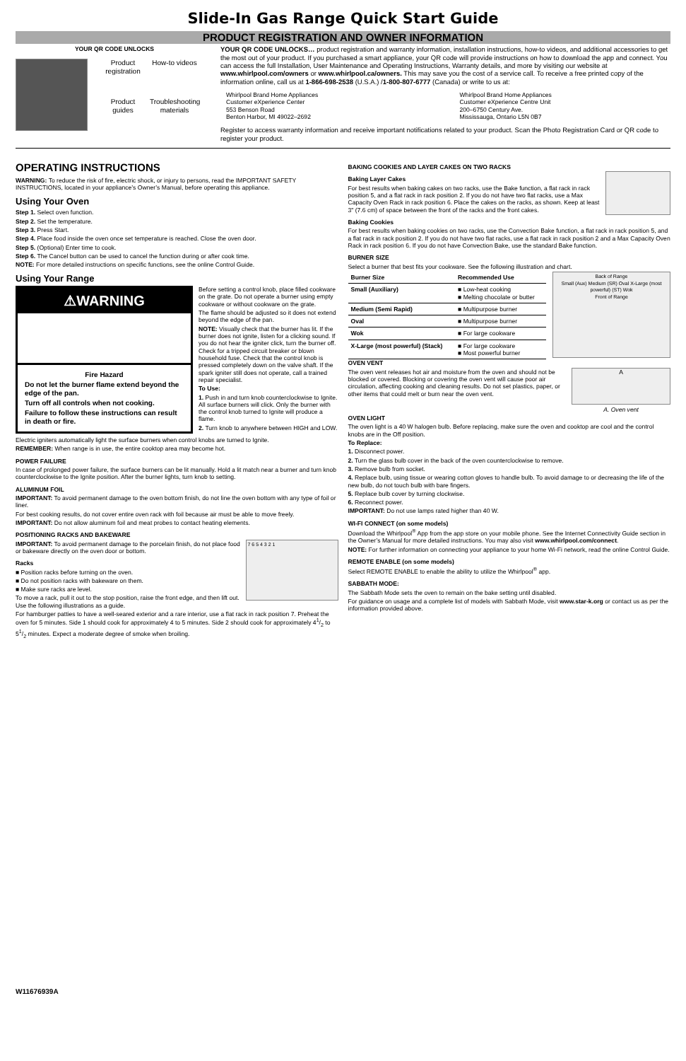Slide-In Gas Range Quick Start Guide
PRODUCT REGISTRATION AND OWNER INFORMATION
YOUR QR CODE UNLOCKS
Product registration
How-to videos
Product guides
Troubleshooting materials
YOUR QR CODE UNLOCKS… product registration and warranty information, installation instructions, how-to videos, and additional accessories to get the most out of your product. If you purchased a smart appliance, your QR code will provide instructions on how to download the app and connect. You can access the full Installation, User Maintenance and Operating Instructions, Warranty details, and more by visiting our website at www.whirlpool.com/owners or www.whirlpool.ca/owners. This may save you the cost of a service call. To receive a free printed copy of the information online, call us at 1-866-698-2538 (U.S.A.) /1-800-807-6777 (Canada) or write to us at:
Whirlpool Brand Home Appliances
Customer eXperience Center
553 Benson Road
Benton Harbor, MI 49022–2692
Whirlpool Brand Home Appliances
Customer eXperience Centre Unit
200–6750 Century Ave.
Mississauga, Ontario L5N 0B7
Register to access warranty information and receive important notifications related to your product. Scan the Photo Registration Card or QR code to register your product.
OPERATING INSTRUCTIONS
WARNING: To reduce the risk of fire, electric shock, or injury to persons, read the IMPORTANT SAFETY INSTRUCTIONS, located in your appliance’s Owner’s Manual, before operating this appliance.
Using Your Oven
Step 1. Select oven function.
Step 2. Set the temperature.
Step 3. Press Start.
Step 4. Place food inside the oven once set temperature is reached. Close the oven door.
Step 5. (Optional) Enter time to cook.
Step 6. The Cancel button can be used to cancel the function during or after cook time.
NOTE: For more detailed instructions on specific functions, see the online Control Guide.
Using Your Range
⚠WARNING
Fire Hazard
Do not let the burner flame extend beyond the edge of the pan.
Turn off all controls when not cooking.
Failure to follow these instructions can result in death or fire.
Before setting a control knob, place filled cookware on the grate. Do not operate a burner using empty cookware or without cookware on the grate.
The flame should be adjusted so it does not extend beyond the edge of the pan.
NOTE: Visually check that the burner has lit. If the burner does not ignite, listen for a clicking sound. If you do not hear the igniter click, turn the burner off. Check for a tripped circuit breaker or blown household fuse. Check that the control knob is pressed completely down on the valve shaft. If the spark igniter still does not operate, call a trained repair specialist.
To Use:
1. Push in and turn knob counterclockwise to Ignite. All surface burners will click. Only the burner with the control knob turned to Ignite will produce a flame.
2. Turn knob to anywhere between HIGH and LOW.
Electric igniters automatically light the surface burners when control knobs are turned to Ignite.
REMEMBER: When range is in use, the entire cooktop area may become hot.
POWER FAILURE
In case of prolonged power failure, the surface burners can be lit manually. Hold a lit match near a burner and turn knob counterclockwise to the Ignite position. After the burner lights, turn knob to setting.
ALUMINUM FOIL
IMPORTANT: To avoid permanent damage to the oven bottom finish, do not line the oven bottom with any type of foil or liner.
For best cooking results, do not cover entire oven rack with foil because air must be able to move freely.
IMPORTANT: Do not allow aluminum foil and meat probes to contact heating elements.
POSITIONING RACKS AND BAKEWARE
7 6 5 4 3 2 1
IMPORTANT: To avoid permanent damage to the porcelain finish, do not place food or bakeware directly on the oven door or bottom.
Racks
■ Position racks before turning on the oven.
■ Do not position racks with bakeware on them.
■ Make sure racks are level.
To move a rack, pull it out to the stop position, raise the front edge, and then lift out. Use the following illustrations as a guide.
For hamburger patties to have a well-seared exterior and a rare interior, use a flat rack in rack position 7. Preheat the oven for 5 minutes. Side 1 should cook for approximately 4 to 5 minutes. Side 2 should cook for approximately 41/2 to 51/2 minutes. Expect a moderate degree of smoke when broiling.
BAKING COOKIES AND LAYER CAKES ON TWO RACKS
Baking Layer Cakes
For best results when baking cakes on two racks, use the Bake function, a flat rack in rack position 5, and a flat rack in rack position 2. If you do not have two flat racks, use a Max Capacity Oven Rack in rack position 6. Place the cakes on the racks, as shown. Keep at least 3" (7.6 cm) of space between the front of the racks and the front cakes.
Baking Cookies
For best results when baking cookies on two racks, use the Convection Bake function, a flat rack in rack position 5, and a flat rack in rack position 2. If you do not have two flat racks, use a flat rack in rack position 2 and a Max Capacity Oven Rack in rack position 6. If you do not have Convection Bake, use the standard Bake function.
BURNER SIZE
Select a burner that best fits your cookware. See the following illustration and chart.
| Burner Size | Recommended Use |
| --- | --- |
| Small (Auxiliary) | ■ Low-heat cooking ■ Melting chocolate or butter |
| Medium (Semi Rapid) | ■ Multipurpose burner |
| Oval | ■ Multipurpose burner |
| Wok | ■ For large cookware |
| X-Large (most powerful) (Stack) | ■ For large cookware ■ Most powerful burner |
Back of Range
Small (Aux) Medium (SR) Oval X-Large (most powerful) (ST) Wok
Front of Range
OVEN VENT
A
A. Oven vent
The oven vent releases hot air and moisture from the oven and should not be blocked or covered. Blocking or covering the oven vent will cause poor air circulation, affecting cooking and cleaning results. Do not set plastics, paper, or other items that could melt or burn near the oven vent.
OVEN LIGHT
The oven light is a 40 W halogen bulb. Before replacing, make sure the oven and cooktop are cool and the control knobs are in the Off position.
To Replace:
1. Disconnect power.
2. Turn the glass bulb cover in the back of the oven counterclockwise to remove.
3. Remove bulb from socket.
4. Replace bulb, using tissue or wearing cotton gloves to handle bulb. To avoid damage to or decreasing the life of the new bulb, do not touch bulb with bare fingers.
5. Replace bulb cover by turning clockwise.
6. Reconnect power.
IMPORTANT: Do not use lamps rated higher than 40 W.
WI-FI CONNECT (on some models)
Download the Whirlpool<sup>®</sup> App from the app store on your mobile phone. See the Internet Connectivity Guide section in the Owner’s Manual for more detailed instructions. You may also visit www.whirlpool.com/connect.
NOTE: For further information on connecting your appliance to your home Wi-Fi network, read the online Control Guide.
REMOTE ENABLE (on some models)
Select REMOTE ENABLE to enable the ability to utilize the Whirlpool<sup>®</sup> app.
SABBATH MODE:
The Sabbath Mode sets the oven to remain on the bake setting until disabled.
For guidance on usage and a complete list of models with Sabbath Mode, visit www.star-k.org or contact us as per the information provided above.
W11676939A